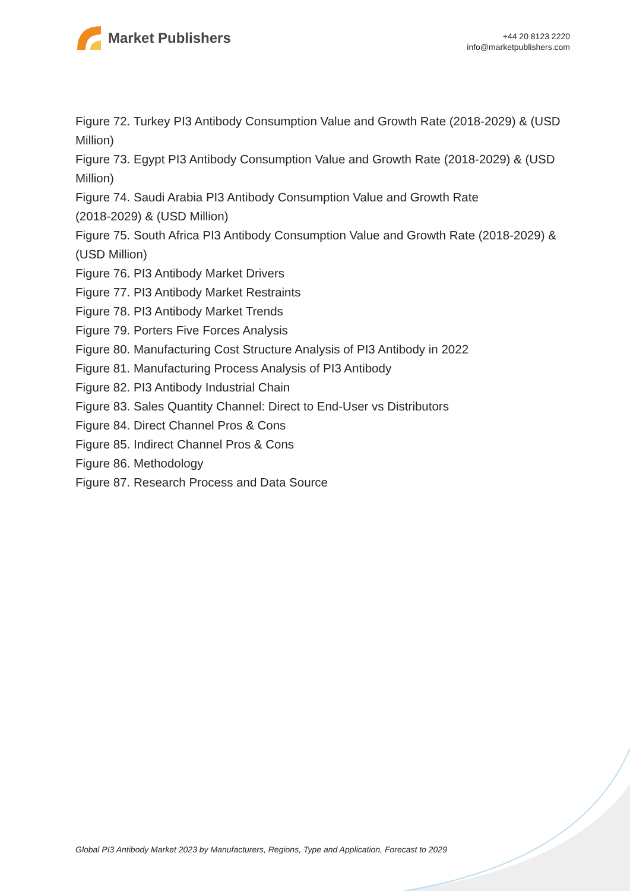Market Publishers
+44 20 8123 2220
info@marketpublishers.com
Figure 72. Turkey PI3 Antibody Consumption Value and Growth Rate (2018-2029) & (USD Million)
Figure 73. Egypt PI3 Antibody Consumption Value and Growth Rate (2018-2029) & (USD Million)
Figure 74. Saudi Arabia PI3 Antibody Consumption Value and Growth Rate
(2018-2029) & (USD Million)
Figure 75. South Africa PI3 Antibody Consumption Value and Growth Rate (2018-2029) & (USD Million)
Figure 76. PI3 Antibody Market Drivers
Figure 77. PI3 Antibody Market Restraints
Figure 78. PI3 Antibody Market Trends
Figure 79. Porters Five Forces Analysis
Figure 80. Manufacturing Cost Structure Analysis of PI3 Antibody in 2022
Figure 81. Manufacturing Process Analysis of PI3 Antibody
Figure 82. PI3 Antibody Industrial Chain
Figure 83. Sales Quantity Channel: Direct to End-User vs Distributors
Figure 84. Direct Channel Pros & Cons
Figure 85. Indirect Channel Pros & Cons
Figure 86. Methodology
Figure 87. Research Process and Data Source
Global PI3 Antibody Market 2023 by Manufacturers, Regions, Type and Application, Forecast to 2029